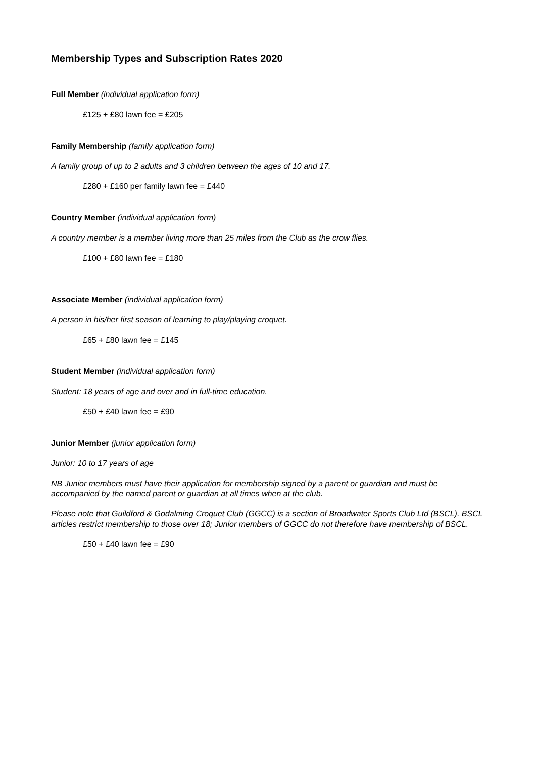Membership Types and Subscription Rates 2020
Full Member (individual application form)
£125 + £80 lawn fee = £205
Family Membership (family application form)
A family group of up to 2 adults and 3 children between the ages of 10 and 17.
£280 + £160 per family lawn fee = £440
Country Member (individual application form)
A country member is a member living more than 25 miles from the Club as the crow flies.
£100 + £80 lawn fee = £180
Associate Member (individual application form)
A person in his/her first season of learning to play/playing croquet.
£65 + £80 lawn fee = £145
Student Member (individual application form)
Student: 18 years of age and over and in full-time education.
£50 + £40 lawn fee = £90
Junior Member (junior application form)
Junior: 10 to 17 years of age
NB Junior members must have their application for membership signed by a parent or guardian and must be accompanied by the named parent or guardian at all times when at the club.
Please note that Guildford & Godalming Croquet Club (GGCC) is a section of Broadwater Sports Club Ltd (BSCL). BSCL articles restrict membership to those over 18; Junior members of GGCC do not therefore have membership of BSCL.
£50 + £40 lawn fee = £90